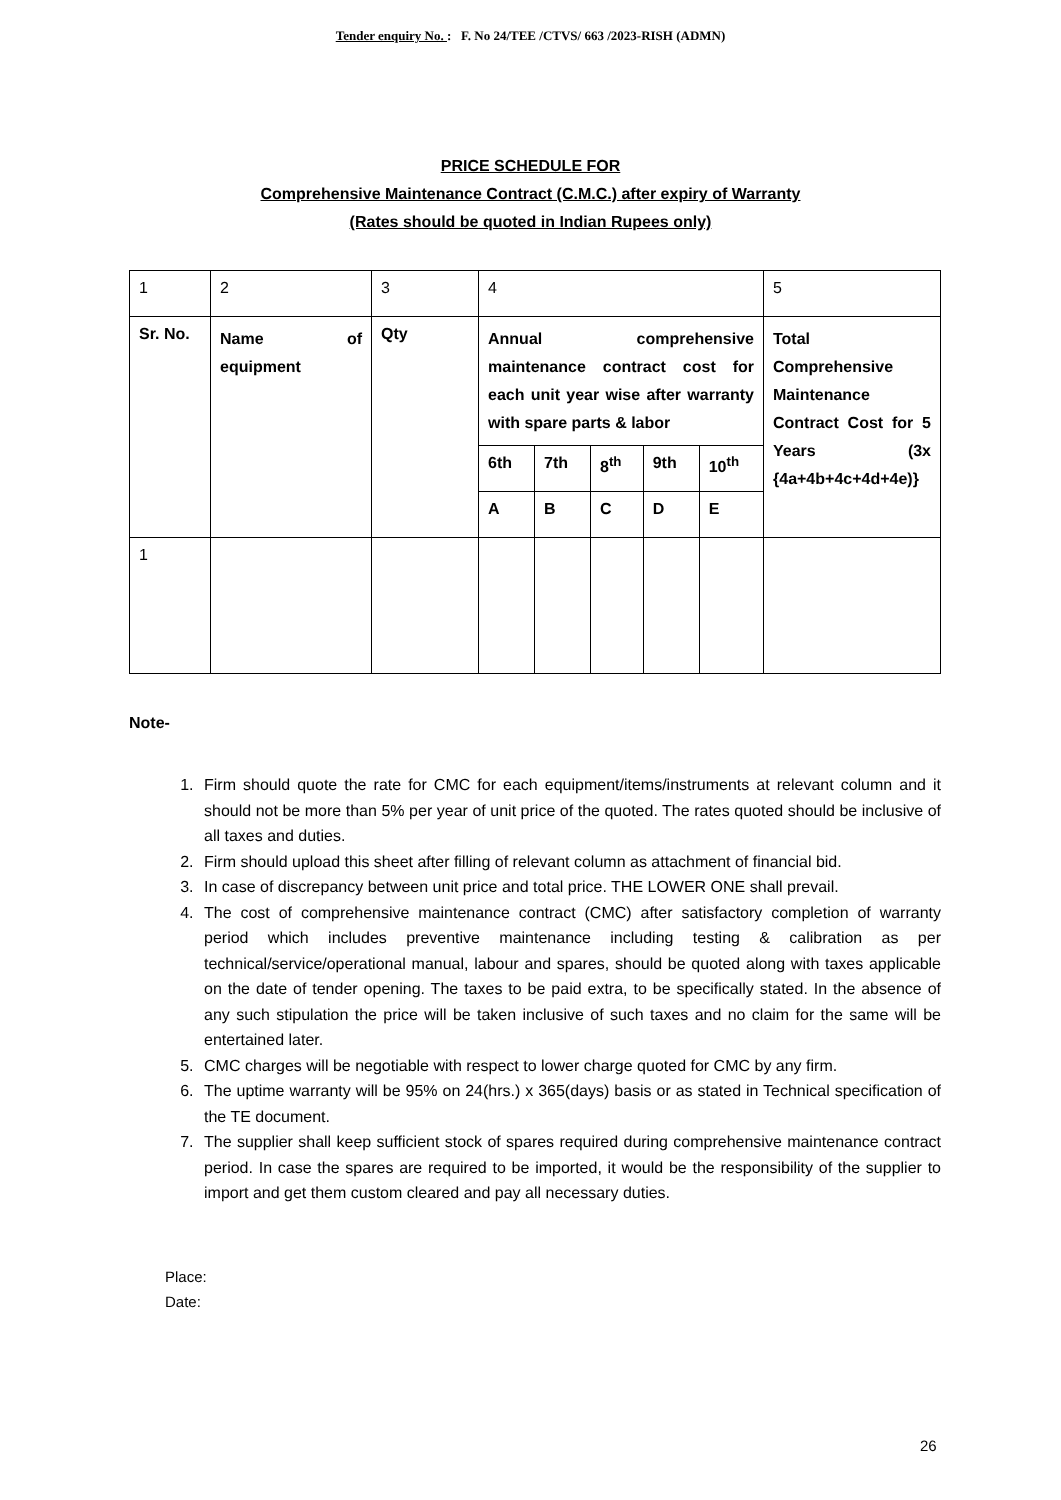Tender enquiry No. : F. No 24/TEE /CTVS/ 663 /2023-RISH (ADMN)
PRICE SCHEDULE FOR
Comprehensive Maintenance Contract (C.M.C.) after expiry of Warranty
(Rates should be quoted in Indian Rupees only)
| 1 | 2 | 3 | 4 | | | | | 5 |
| Sr. No. | Name of equipment | Qty | Annual comprehensive maintenance contract cost for each unit year wise after warranty with spare parts & labor | | | | | Total Comprehensive Maintenance Contract Cost for 5 Years (3x {4a+4b+4c+4d+4e)} |
| | | | 6th | 7th | 8<sup>th</sup> | 9th | 10<sup>th</sup> | |
| | | | A | B | C | D | E | |
| 1 | | | | | | | | |
Note-
1. Firm should quote the rate for CMC for each equipment/items/instruments at relevant column and it should not be more than 5% per year of unit price of the quoted. The rates quoted should be inclusive of all taxes and duties.
2. Firm should upload this sheet after filling of relevant column as attachment of financial bid.
3. In case of discrepancy between unit price and total price. THE LOWER ONE shall prevail.
4. The cost of comprehensive maintenance contract (CMC) after satisfactory completion of warranty period which includes preventive maintenance including testing & calibration as per technical/service/operational manual, labour and spares, should be quoted along with taxes applicable on the date of tender opening. The taxes to be paid extra, to be specifically stated. In the absence of any such stipulation the price will be taken inclusive of such taxes and no claim for the same will be entertained later.
5. CMC charges will be negotiable with respect to lower charge quoted for CMC by any firm.
6. The uptime warranty will be 95% on 24(hrs.) x 365(days) basis or as stated in Technical specification of the TE document.
7. The supplier shall keep sufficient stock of spares required during comprehensive maintenance contract period. In case the spares are required to be imported, it would be the responsibility of the supplier to import and get them custom cleared and pay all necessary duties.
Place:
Date:
26